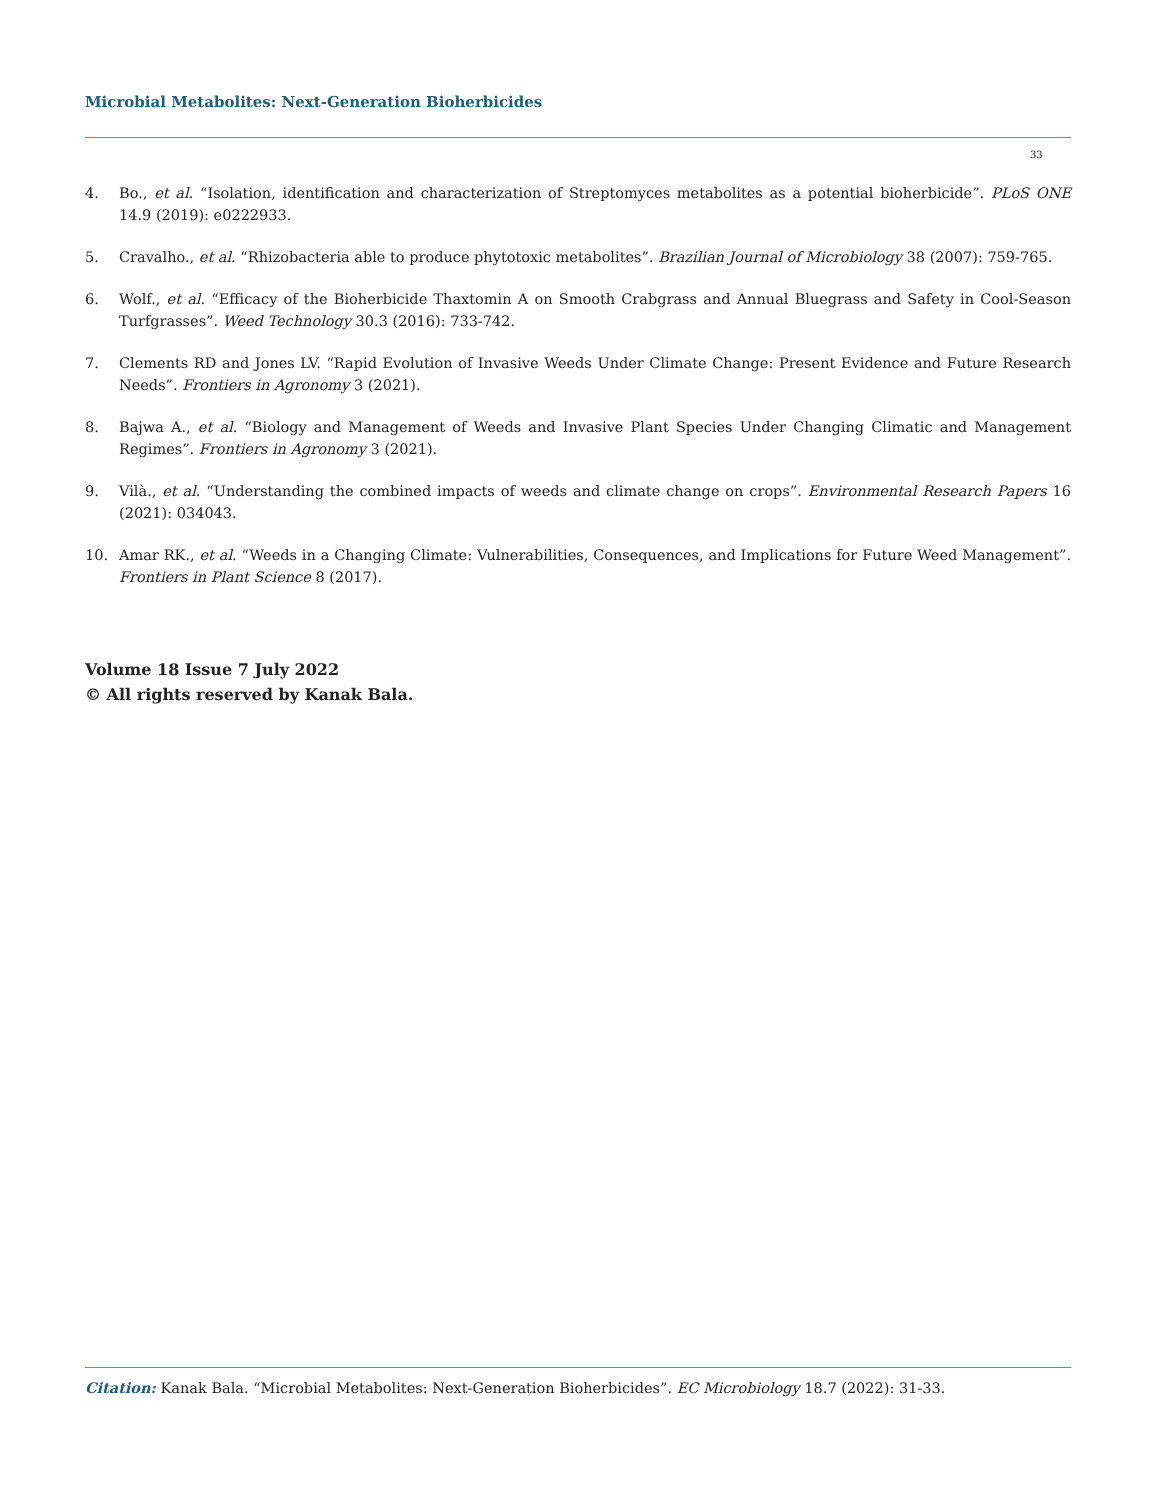Microbial Metabolites: Next-Generation Bioherbicides
33
4. Bo., et al. “Isolation, identification and characterization of Streptomyces metabolites as a potential bioherbicide”. PLoS ONE 14.9 (2019): e0222933.
5. Cravalho., et al. “Rhizobacteria able to produce phytotoxic metabolites”. Brazilian Journal of Microbiology 38 (2007): 759-765.
6. Wolf., et al. “Efficacy of the Bioherbicide Thaxtomin A on Smooth Crabgrass and Annual Bluegrass and Safety in Cool-Season Turfgrasses”. Weed Technology 30.3 (2016): 733-742.
7. Clements RD and Jones LV. “Rapid Evolution of Invasive Weeds Under Climate Change: Present Evidence and Future Research Needs”. Frontiers in Agronomy 3 (2021).
8. Bajwa A., et al. “Biology and Management of Weeds and Invasive Plant Species Under Changing Climatic and Management Regimes”. Frontiers in Agronomy 3 (2021).
9. Vilà., et al. “Understanding the combined impacts of weeds and climate change on crops”. Environmental Research Papers 16 (2021): 034043.
10. Amar RK., et al. “Weeds in a Changing Climate: Vulnerabilities, Consequences, and Implications for Future Weed Management”. Frontiers in Plant Science 8 (2017).
Volume 18 Issue 7 July 2022
© All rights reserved by Kanak Bala.
Citation: Kanak Bala. “Microbial Metabolites: Next-Generation Bioherbicides”. EC Microbiology 18.7 (2022): 31-33.